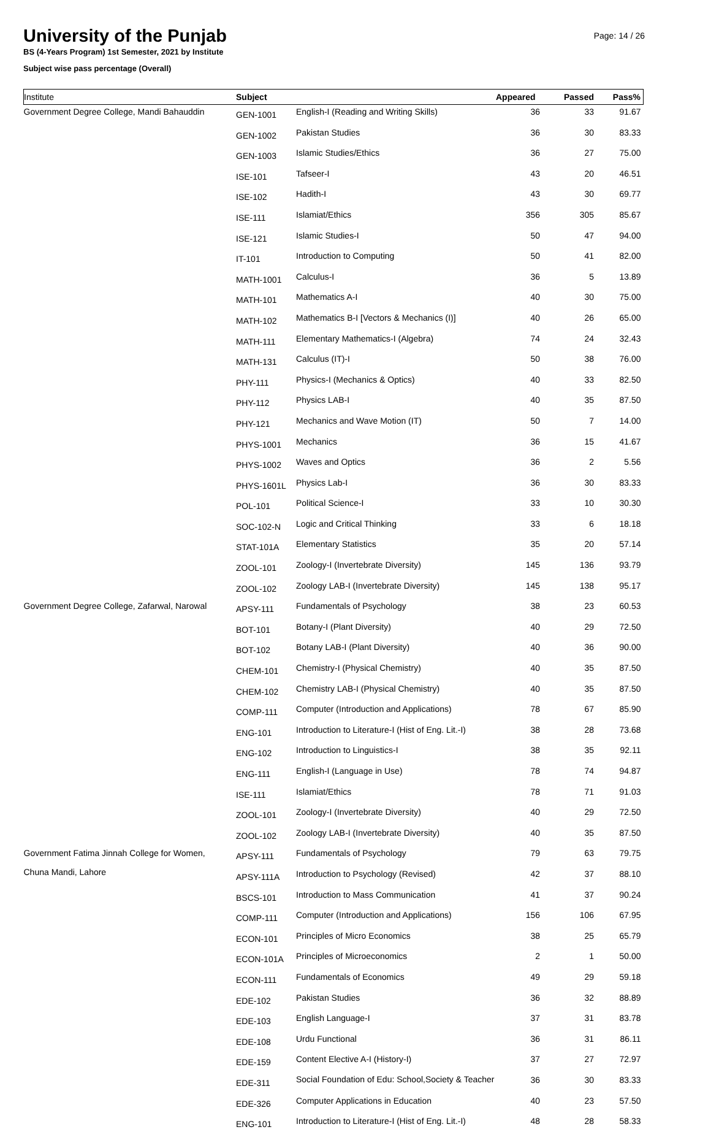University of the Punjab
Page: 14 / 26
BS (4-Years Program) 1st Semester, 2021 by Institute
Subject wise pass percentage (Overall)
| Institute | Subject | | Appeared | Passed | Pass% |
| --- | --- | --- | --- | --- | --- |
| Government Degree College, Mandi Bahauddin | GEN-1001 | English-I (Reading and Writing Skills) | 36 | 33 | 91.67 |
| | GEN-1002 | Pakistan Studies | 36 | 30 | 83.33 |
| | GEN-1003 | Islamic Studies/Ethics | 36 | 27 | 75.00 |
| | ISE-101 | Tafseer-I | 43 | 20 | 46.51 |
| | ISE-102 | Hadith-I | 43 | 30 | 69.77 |
| | ISE-111 | Islamiat/Ethics | 356 | 305 | 85.67 |
| | ISE-121 | Islamic Studies-I | 50 | 47 | 94.00 |
| | IT-101 | Introduction to Computing | 50 | 41 | 82.00 |
| | MATH-1001 | Calculus-I | 36 | 5 | 13.89 |
| | MATH-101 | Mathematics A-I | 40 | 30 | 75.00 |
| | MATH-102 | Mathematics B-I [Vectors & Mechanics (I)] | 40 | 26 | 65.00 |
| | MATH-111 | Elementary Mathematics-I (Algebra) | 74 | 24 | 32.43 |
| | MATH-131 | Calculus (IT)-I | 50 | 38 | 76.00 |
| | PHY-111 | Physics-I (Mechanics & Optics) | 40 | 33 | 82.50 |
| | PHY-112 | Physics LAB-I | 40 | 35 | 87.50 |
| | PHY-121 | Mechanics and Wave Motion (IT) | 50 | 7 | 14.00 |
| | PHYS-1001 | Mechanics | 36 | 15 | 41.67 |
| | PHYS-1002 | Waves and Optics | 36 | 2 | 5.56 |
| | PHYS-1601L | Physics Lab-I | 36 | 30 | 83.33 |
| | POL-101 | Political Science-I | 33 | 10 | 30.30 |
| | SOC-102-N | Logic and Critical Thinking | 33 | 6 | 18.18 |
| | STAT-101A | Elementary Statistics | 35 | 20 | 57.14 |
| | ZOOL-101 | Zoology-I (Invertebrate Diversity) | 145 | 136 | 93.79 |
| | ZOOL-102 | Zoology LAB-I (Invertebrate Diversity) | 145 | 138 | 95.17 |
| Government Degree College, Zafarwal, Narowal | APSY-111 | Fundamentals of Psychology | 38 | 23 | 60.53 |
| | BOT-101 | Botany-I (Plant Diversity) | 40 | 29 | 72.50 |
| | BOT-102 | Botany LAB-I (Plant Diversity) | 40 | 36 | 90.00 |
| | CHEM-101 | Chemistry-I (Physical Chemistry) | 40 | 35 | 87.50 |
| | CHEM-102 | Chemistry LAB-I (Physical Chemistry) | 40 | 35 | 87.50 |
| | COMP-111 | Computer (Introduction and Applications) | 78 | 67 | 85.90 |
| | ENG-101 | Introduction to Literature-I (Hist of Eng. Lit.-I) | 38 | 28 | 73.68 |
| | ENG-102 | Introduction to Linguistics-I | 38 | 35 | 92.11 |
| | ENG-111 | English-I (Language in Use) | 78 | 74 | 94.87 |
| | ISE-111 | Islamiat/Ethics | 78 | 71 | 91.03 |
| | ZOOL-101 | Zoology-I (Invertebrate Diversity) | 40 | 29 | 72.50 |
| | ZOOL-102 | Zoology LAB-I (Invertebrate Diversity) | 40 | 35 | 87.50 |
| Government Fatima Jinnah College for Women, | APSY-111 | Fundamentals of Psychology | 79 | 63 | 79.75 |
| Chuna Mandi, Lahore | APSY-111A | Introduction to Psychology (Revised) | 42 | 37 | 88.10 |
| | BSCS-101 | Introduction to Mass Communication | 41 | 37 | 90.24 |
| | COMP-111 | Computer (Introduction and Applications) | 156 | 106 | 67.95 |
| | ECON-101 | Principles of Micro Economics | 38 | 25 | 65.79 |
| | ECON-101A | Principles of Microeconomics | 2 | 1 | 50.00 |
| | ECON-111 | Fundamentals of Economics | 49 | 29 | 59.18 |
| | EDE-102 | Pakistan Studies | 36 | 32 | 88.89 |
| | EDE-103 | English Language-I | 37 | 31 | 83.78 |
| | EDE-108 | Urdu Functional | 36 | 31 | 86.11 |
| | EDE-159 | Content Elective A-I (History-I) | 37 | 27 | 72.97 |
| | EDE-311 | Social Foundation of Edu: School,Society & Teacher | 36 | 30 | 83.33 |
| | EDE-326 | Computer Applications in Education | 40 | 23 | 57.50 |
| | ENG-101 | Introduction to Literature-I (Hist of Eng. Lit.-I) | 48 | 28 | 58.33 |